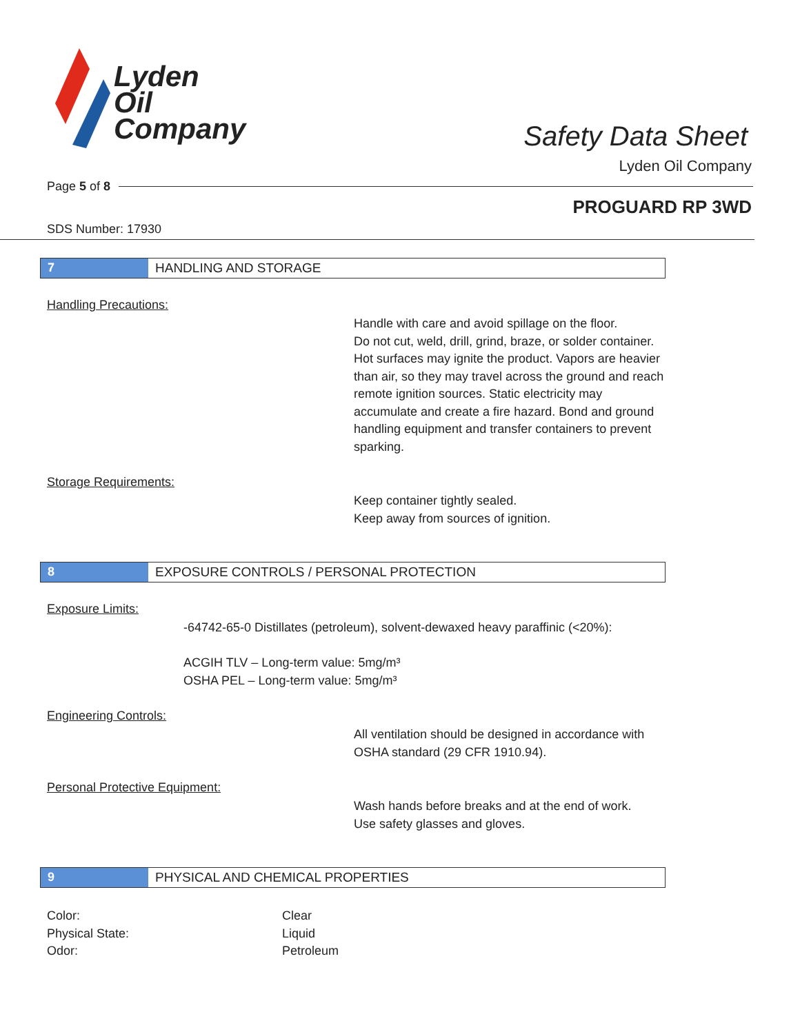Lyden
Oil
Company
Safety Data Sheet
Lyden Oil Company
Page 5 of 8
PROGUARD RP 3WD
SDS Number: 17930
7 HANDLING AND STORAGE
Handling Precautions:
Handle with care and avoid spillage on the floor.
Do not cut, weld, drill, grind, braze, or solder container.
Hot surfaces may ignite the product. Vapors are heavier than air, so they may travel across the ground and reach remote ignition sources. Static electricity may accumulate and create a fire hazard. Bond and ground handling equipment and transfer containers to prevent sparking.
Storage Requirements:
Keep container tightly sealed.
Keep away from sources of ignition.
8 EXPOSURE CONTROLS / PERSONAL PROTECTION
Exposure Limits:
-64742-65-0 Distillates (petroleum), solvent-dewaxed heavy paraffinic (<20%):
ACGIH TLV – Long-term value: 5mg/m³
OSHA PEL – Long-term value: 5mg/m³
Engineering Controls:
All ventilation should be designed in accordance with OSHA standard (29 CFR 1910.94).
Personal Protective Equipment:
Wash hands before breaks and at the end of work.
Use safety glasses and gloves.
9 PHYSICAL AND CHEMICAL PROPERTIES
Color: Clear Physical State: Liquid Odor: Petroleum